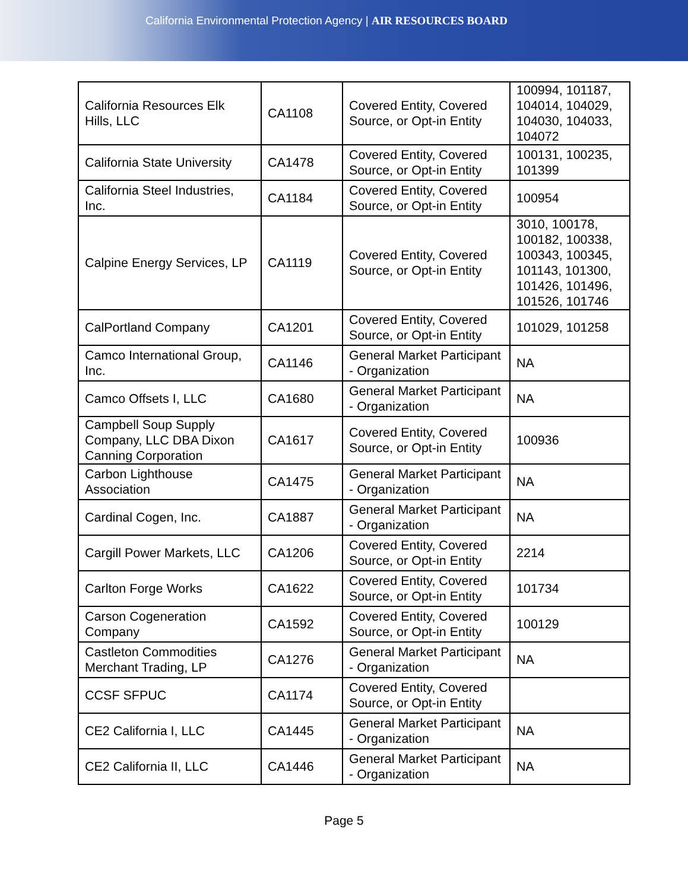California Environmental Protection Agency | AIR RESOURCES BOARD
| California Resources Elk Hills, LLC | CA1108 | Covered Entity, Covered Source, or Opt-in Entity | 100994, 101187, 104014, 104029, 104030, 104033, 104072 |
| California State University | CA1478 | Covered Entity, Covered Source, or Opt-in Entity | 100131, 100235, 101399 |
| California Steel Industries, Inc. | CA1184 | Covered Entity, Covered Source, or Opt-in Entity | 100954 |
| Calpine Energy Services, LP | CA1119 | Covered Entity, Covered Source, or Opt-in Entity | 3010, 100178, 100182, 100338, 100343, 100345, 101143, 101300, 101426, 101496, 101526, 101746 |
| CalPortland Company | CA1201 | Covered Entity, Covered Source, or Opt-in Entity | 101029, 101258 |
| Camco International Group, Inc. | CA1146 | General Market Participant - Organization | NA |
| Camco Offsets I, LLC | CA1680 | General Market Participant - Organization | NA |
| Campbell Soup Supply Company, LLC DBA Dixon Canning Corporation | CA1617 | Covered Entity, Covered Source, or Opt-in Entity | 100936 |
| Carbon Lighthouse Association | CA1475 | General Market Participant - Organization | NA |
| Cardinal Cogen, Inc. | CA1887 | General Market Participant - Organization | NA |
| Cargill Power Markets, LLC | CA1206 | Covered Entity, Covered Source, or Opt-in Entity | 2214 |
| Carlton Forge Works | CA1622 | Covered Entity, Covered Source, or Opt-in Entity | 101734 |
| Carson Cogeneration Company | CA1592 | Covered Entity, Covered Source, or Opt-in Entity | 100129 |
| Castleton Commodities Merchant Trading, LP | CA1276 | General Market Participant - Organization | NA |
| CCSF SFPUC | CA1174 | Covered Entity, Covered Source, or Opt-in Entity | |
| CE2 California I, LLC | CA1445 | General Market Participant - Organization | NA |
| CE2 California II, LLC | CA1446 | General Market Participant - Organization | NA |
Page 5